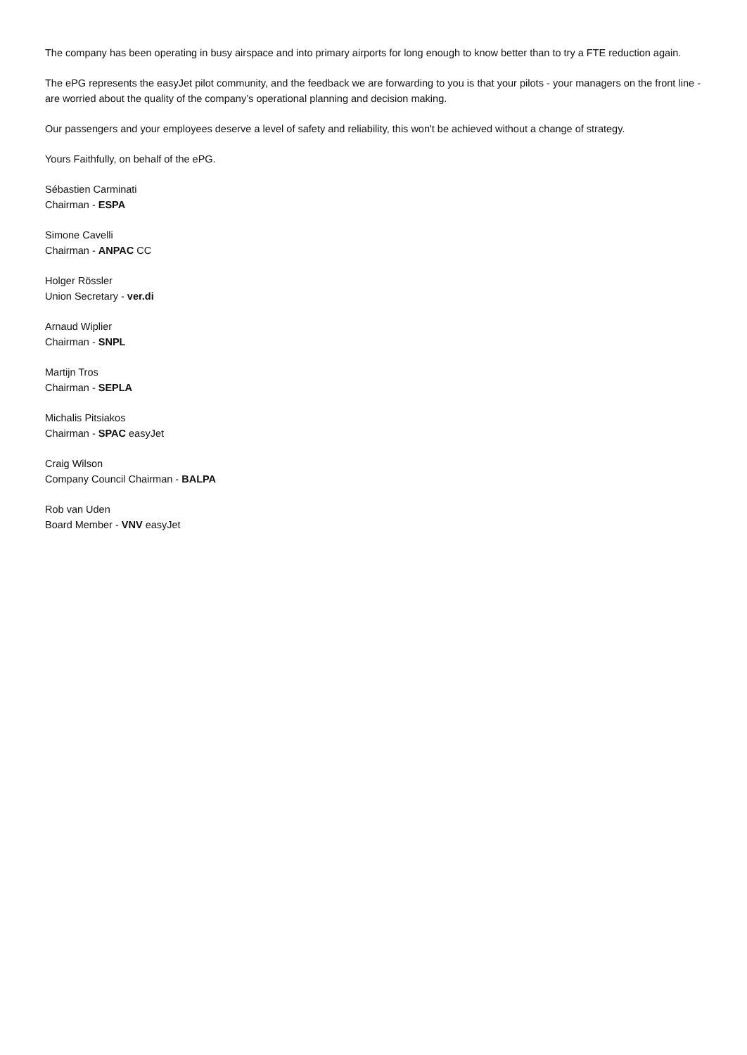The company has been operating in busy airspace and into primary airports for long enough to know better than to try a FTE reduction again.
The ePG represents the easyJet pilot community, and the feedback we are forwarding to you is that your pilots - your managers on the front line - are worried about the quality of the company’s operational planning and decision making.
Our passengers and your employees deserve a level of safety and reliability, this won't be achieved without a change of strategy.
Yours Faithfully, on behalf of the ePG.
Sébastien Carminati
Chairman - ESPA
Simone Cavelli
Chairman - ANPAC CC
Holger Rössler
Union Secretary - ver.di
Arnaud Wiplier
Chairman - SNPL
Martijn Tros
Chairman - SEPLA
Michalis Pitsiakos
Chairman - SPAC easyJet
Craig Wilson
Company Council Chairman - BALPA
Rob van Uden
Board Member - VNV easyJet